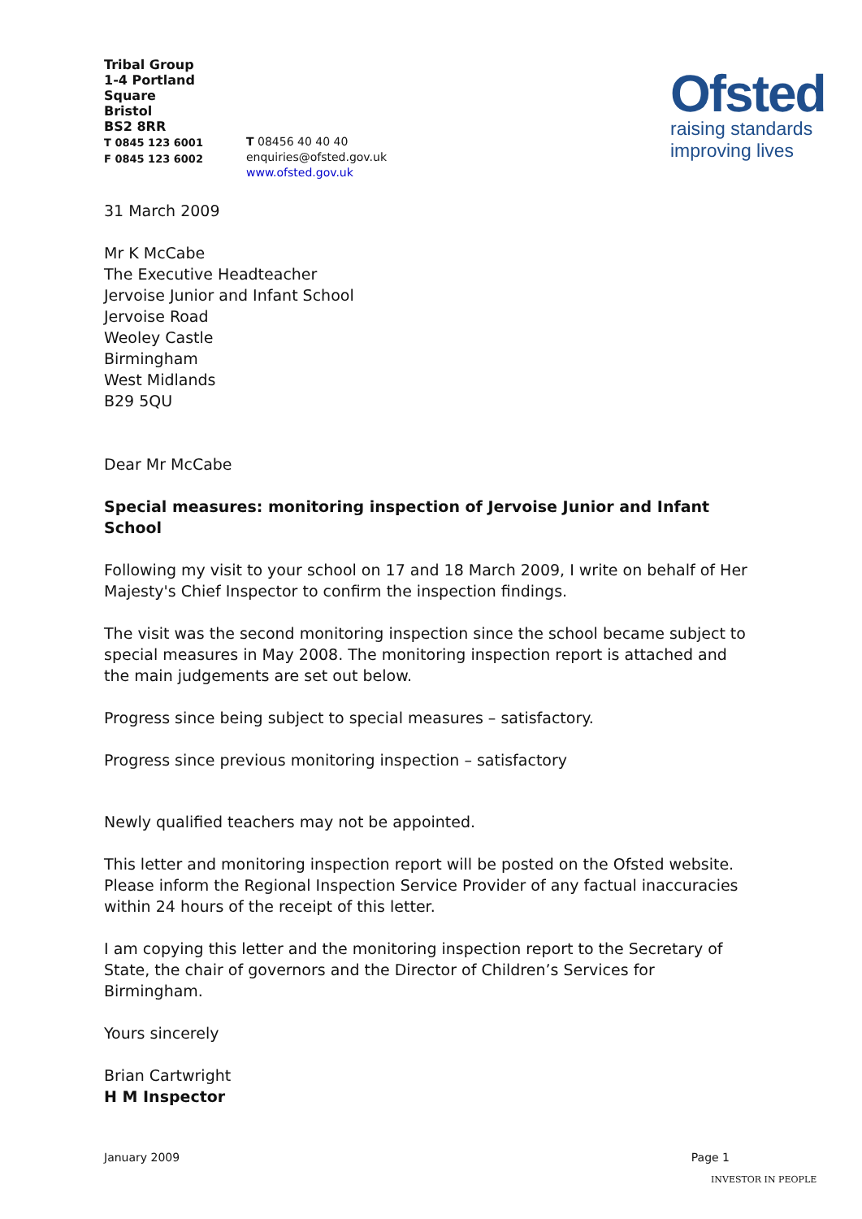Ofsted
raising standards
improving lives
Tribal Group
1-4 Portland Square
Bristol
BS2 8RR
T 0845 123 6001
F 0845 123 6002
T 08456 40 40 40
enquiries@ofsted.gov.uk
www.ofsted.gov.uk
31 March 2009
Mr K McCabe
The Executive Headteacher
Jervoise Junior and Infant School
Jervoise Road
Weoley Castle
Birmingham
West Midlands
B29 5QU
Dear Mr McCabe
Special measures: monitoring inspection of Jervoise Junior and Infant School
Following my visit to your school on 17 and 18 March 2009, I write on behalf of Her Majesty's Chief Inspector to confirm the inspection findings.
The visit was the second monitoring inspection since the school became subject to special measures in May 2008. The monitoring inspection report is attached and the main judgements are set out below.
Progress since being subject to special measures – satisfactory.
Progress since previous monitoring inspection – satisfactory
Newly qualified teachers may not be appointed.
This letter and monitoring inspection report will be posted on the Ofsted website. Please inform the Regional Inspection Service Provider of any factual inaccuracies within 24 hours of the receipt of this letter.
I am copying this letter and the monitoring inspection report to the Secretary of State, the chair of governors and the Director of Children’s Services for Birmingham.
Yours sincerely
Brian Cartwright
H M Inspector
January 2009 Page 1
INVESTOR IN PEOPLE